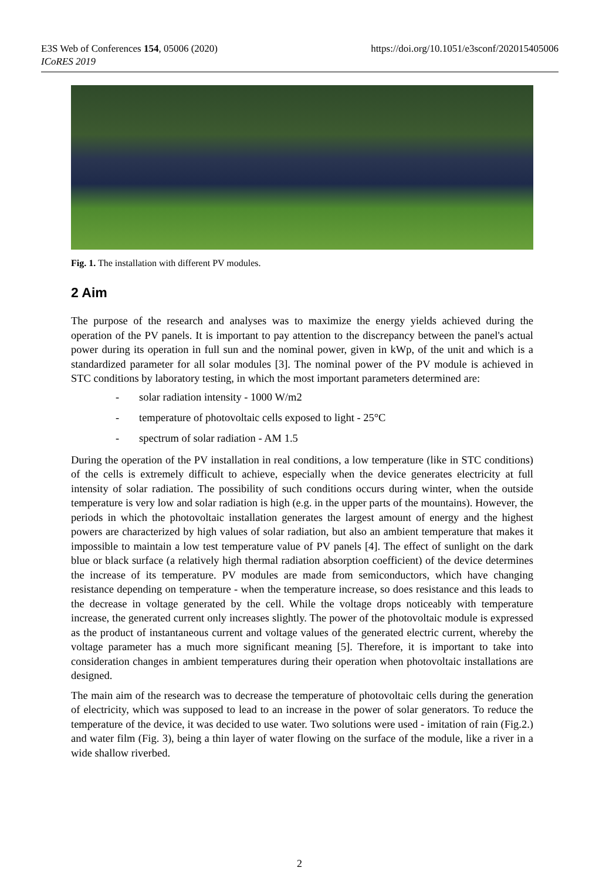https://doi.org/10.1051/e3sconf/202015405006 E3S Web of Conferences 154, 05006 (2020)
ICoRES 2019
Fig. 1. The installation with different PV modules.
2 Aim
The purpose of the research and analyses was to maximize the energy yields achieved during the operation of the PV panels. It is important to pay attention to the discrepancy between the panel's actual power during its operation in full sun and the nominal power, given in kWp, of the unit and which is a standardized parameter for all solar modules [3]. The nominal power of the PV module is achieved in STC conditions by laboratory testing, in which the most important parameters determined are:
- solar radiation intensity - 1000 W/m2
- temperature of photovoltaic cells exposed to light - 25°C
- spectrum of solar radiation - AM 1.5
During the operation of the PV installation in real conditions, a low temperature (like in STC conditions) of the cells is extremely difficult to achieve, especially when the device generates electricity at full intensity of solar radiation. The possibility of such conditions occurs during winter, when the outside temperature is very low and solar radiation is high (e.g. in the upper parts of the mountains). However, the periods in which the photovoltaic installation generates the largest amount of energy and the highest powers are characterized by high values of solar radiation, but also an ambient temperature that makes it impossible to maintain a low test temperature value of PV panels [4]. The effect of sunlight on the dark blue or black surface (a relatively high thermal radiation absorption coefficient) of the device determines the increase of its temperature. PV modules are made from semiconductors, which have changing resistance depending on temperature - when the temperature increase, so does resistance and this leads to the decrease in voltage generated by the cell. While the voltage drops noticeably with temperature increase, the generated current only increases slightly. The power of the photovoltaic module is expressed as the product of instantaneous current and voltage values of the generated electric current, whereby the voltage parameter has a much more significant meaning [5]. Therefore, it is important to take into consideration changes in ambient temperatures during their operation when photovoltaic installations are designed.
The main aim of the research was to decrease the temperature of photovoltaic cells during the generation of electricity, which was supposed to lead to an increase in the power of solar generators. To reduce the temperature of the device, it was decided to use water. Two solutions were used - imitation of rain (Fig.2.) and water film (Fig. 3), being a thin layer of water flowing on the surface of the module, like a river in a wide shallow riverbed.
2